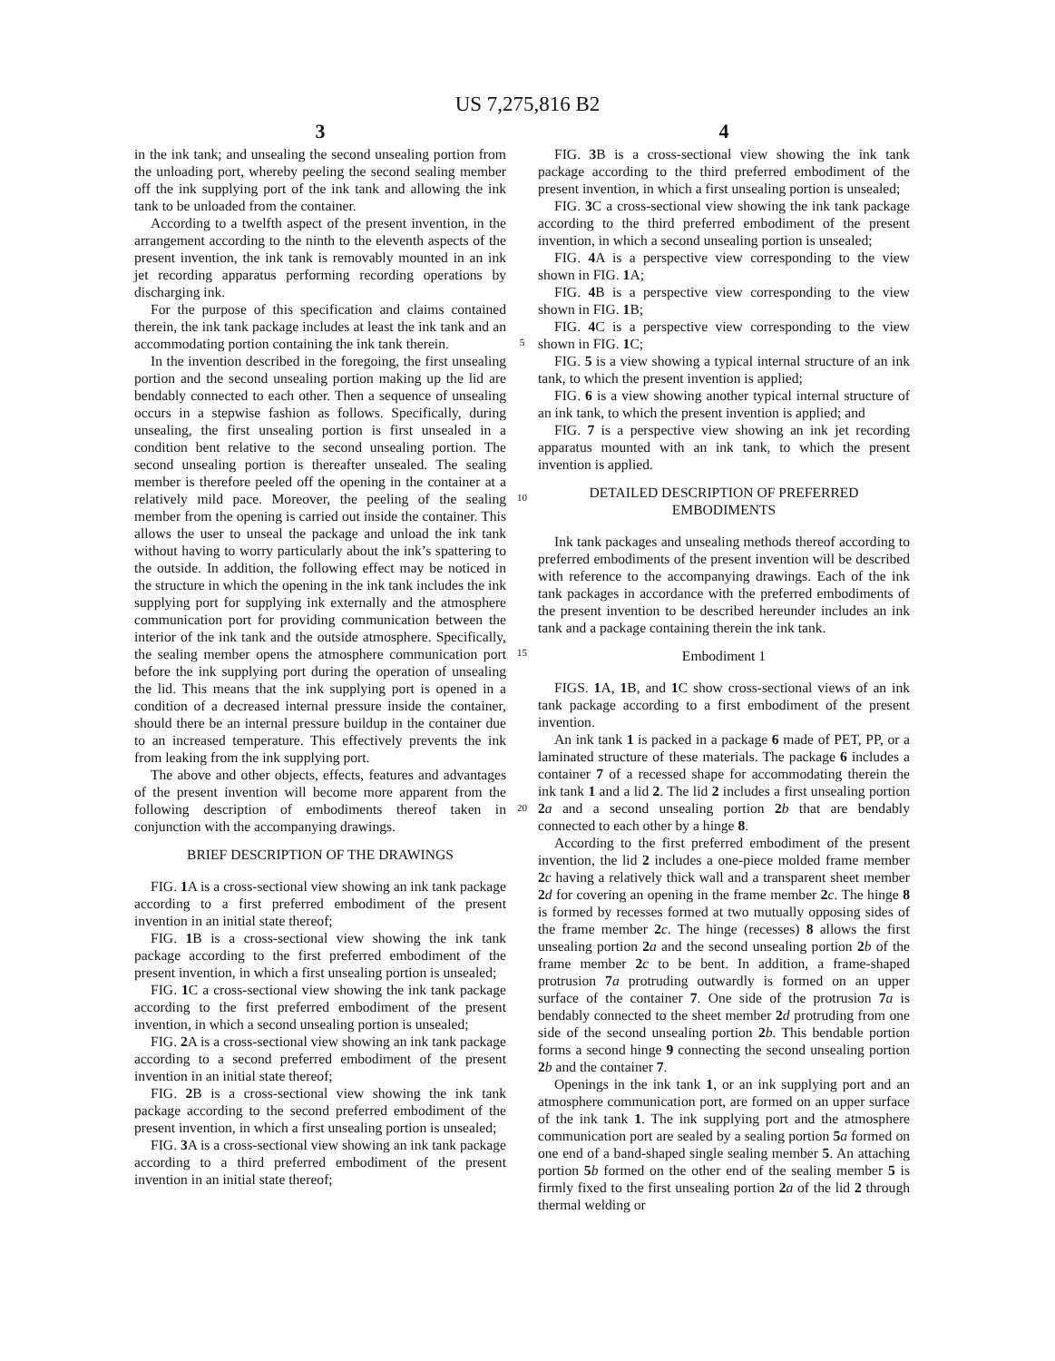US 7,275,816 B2
3
in the ink tank; and unsealing the second unsealing portion from the unloading port, whereby peeling the second sealing member off the ink supplying port of the ink tank and allowing the ink tank to be unloaded from the container.
According to a twelfth aspect of the present invention, in the arrangement according to the ninth to the eleventh aspects of the present invention, the ink tank is removably mounted in an ink jet recording apparatus performing recording operations by discharging ink.
For the purpose of this specification and claims contained therein, the ink tank package includes at least the ink tank and an accommodating portion containing the ink tank therein.
In the invention described in the foregoing, the first unsealing portion and the second unsealing portion making up the lid are bendably connected to each other. Then a sequence of unsealing occurs in a stepwise fashion as follows. Specifically, during unsealing, the first unsealing portion is first unsealed in a condition bent relative to the second unsealing portion. The second unsealing portion is thereafter unsealed. The sealing member is therefore peeled off the opening in the container at a relatively mild pace. Moreover, the peeling of the sealing member from the opening is carried out inside the container. This allows the user to unseal the package and unload the ink tank without having to worry particularly about the ink’s spattering to the outside. In addition, the following effect may be noticed in the structure in which the opening in the ink tank includes the ink supplying port for supplying ink externally and the atmosphere communication port for providing communication between the interior of the ink tank and the outside atmosphere. Specifically, the sealing member opens the atmosphere communication port before the ink supplying port during the operation of unsealing the lid. This means that the ink supplying port is opened in a condition of a decreased internal pressure inside the container, should there be an internal pressure buildup in the container due to an increased temperature. This effectively prevents the ink from leaking from the ink supplying port.
The above and other objects, effects, features and advantages of the present invention will become more apparent from the following description of embodiments thereof taken in conjunction with the accompanying drawings.
BRIEF DESCRIPTION OF THE DRAWINGS
FIG. 1 A is a cross-sectional view showing an ink tank package according to a first preferred embodiment of the present invention in an initial state thereof;
FIG. 1 B is a cross-sectional view showing the ink tank package according to the first preferred embodiment of the present invention, in which a first unsealing portion is unsealed;
FIG. 1 C a cross-sectional view showing the ink tank package according to the first preferred embodiment of the present invention, in which a second unsealing portion is unsealed;
FIG. 2 A is a cross-sectional view showing an ink tank package according to a second preferred embodiment of the present invention in an initial state thereof;
FIG. 2 B is a cross-sectional view showing the ink tank package according to the second preferred embodiment of the present invention, in which a first unsealing portion is unsealed;
FIG. 3 A is a cross-sectional view showing an ink tank package according to a third preferred embodiment of the present invention in an initial state thereof;
5
10
15
20
4
FIG. 3 B is a cross-sectional view showing the ink tank package according to the third preferred embodiment of the present invention, in which a first unsealing portion is unsealed;
FIG. 3 C a cross-sectional view showing the ink tank package according to the third preferred embodiment of the present invention, in which a second unsealing portion is unsealed;
FIG. 4 A is a perspective view corresponding to the view shown in FIG. 1 A;
FIG. 4 B is a perspective view corresponding to the view shown in FIG. 1 B;
FIG. 4 C is a perspective view corresponding to the view shown in FIG. 1 C;
FIG. 5 is a view showing a typical internal structure of an ink tank, to which the present invention is applied;
FIG. 6 is a view showing another typical internal structure of an ink tank, to which the present invention is applied; and
FIG. 7 is a perspective view showing an ink jet recording apparatus mounted with an ink tank, to which the present invention is applied.
DETAILED DESCRIPTION OF PREFERRED EMBODIMENTS
Ink tank packages and unsealing methods thereof according to preferred embodiments of the present invention will be described with reference to the accompanying drawings. Each of the ink tank packages in accordance with the preferred embodiments of the present invention to be described hereunder includes an ink tank and a package containing therein the ink tank.
Embodiment 1
FIGS. 1 A, 1 B, and 1 C show cross-sectional views of an ink tank package according to a first embodiment of the present invention.
An ink tank 1 is packed in a package 6 made of PET, PP, or a laminated structure of these materials. The package 6 includes a container 7 of a recessed shape for accommodating therein the ink tank 1 and a lid 2. The lid 2 includes a first unsealing portion 2 a and a second unsealing portion 2 b that are bendably connected to each other by a hinge 8.
According to the first preferred embodiment of the present invention, the lid 2 includes a one-piece molded frame member 2 c having a relatively thick wall and a transparent sheet member 2 d for covering an opening in the frame member 2 c. The hinge 8 is formed by recesses formed at two mutually opposing sides of the frame member 2 c. The hinge (recesses) 8 allows the first unsealing portion 2 a and the second unsealing portion 2 b of the frame member 2 c to be bent. In addition, a frame-shaped protrusion 7 a protruding outwardly is formed on an upper surface of the container 7. One side of the protrusion 7 a is bendably connected to the sheet member 2 d protruding from one side of the second unsealing portion 2 b. This bendable portion forms a second hinge 9 connecting the second unsealing portion 2 b and the container 7.
Openings in the ink tank 1, or an ink supplying port and an atmosphere communication port, are formed on an upper surface of the ink tank 1. The ink supplying port and the atmosphere communication port are sealed by a sealing portion 5 a formed on one end of a band-shaped single sealing member 5. An attaching portion 5 b formed on the other end of the sealing member 5 is firmly fixed to the first unsealing portion 2 a of the lid 2 through thermal welding or